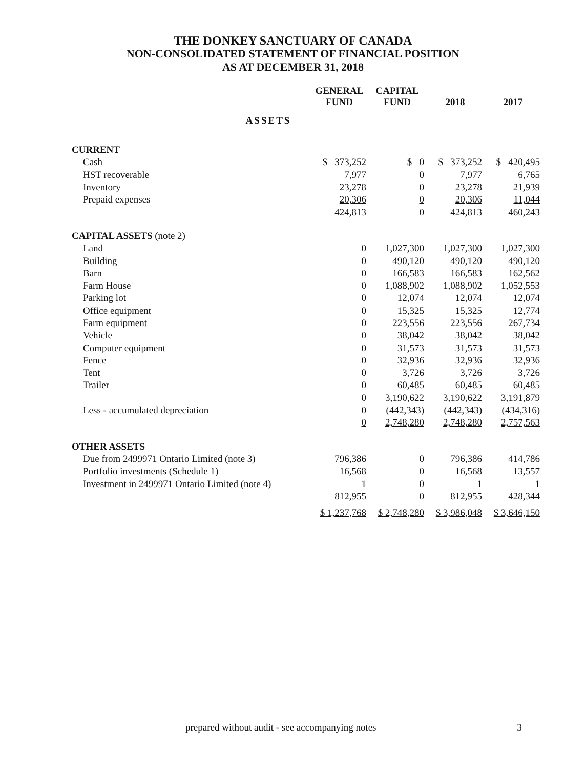THE DONKEY SANCTUARY OF CANADA
NON-CONSOLIDATED STATEMENT OF FINANCIAL POSITION
AS AT DECEMBER 31, 2018
| | GENERAL FUND | CAPITAL FUND | 2018 | 2017 |
| --- | --- | --- | --- | --- |
| ASSETS | | | | |
| CURRENT | | | | |
| Cash | $ 373,252 | $ 0 | $ 373,252 | $ 420,495 |
| HST recoverable | 7,977 | 0 | 7,977 | 6,765 |
| Inventory | 23,278 | 0 | 23,278 | 21,939 |
| Prepaid expenses | 20,306 | 0 | 20,306 | 11,044 |
| | 424,813 | 0 | 424,813 | 460,243 |
| CAPITAL ASSETS (note 2) | | | | |
| Land | 0 | 1,027,300 | 1,027,300 | 1,027,300 |
| Building | 0 | 490,120 | 490,120 | 490,120 |
| Barn | 0 | 166,583 | 166,583 | 162,562 |
| Farm House | 0 | 1,088,902 | 1,088,902 | 1,052,553 |
| Parking lot | 0 | 12,074 | 12,074 | 12,074 |
| Office equipment | 0 | 15,325 | 15,325 | 12,774 |
| Farm equipment | 0 | 223,556 | 223,556 | 267,734 |
| Vehicle | 0 | 38,042 | 38,042 | 38,042 |
| Computer equipment | 0 | 31,573 | 31,573 | 31,573 |
| Fence | 0 | 32,936 | 32,936 | 32,936 |
| Tent | 0 | 3,726 | 3,726 | 3,726 |
| Trailer | 0 | 60,485 | 60,485 | 60,485 |
| | 0 | 3,190,622 | 3,190,622 | 3,191,879 |
| Less - accumulated depreciation | 0 | (442,343) | (442,343) | (434,316) |
| | 0 | 2,748,280 | 2,748,280 | 2,757,563 |
| OTHER ASSETS | | | | |
| Due from 2499971 Ontario Limited (note 3) | 796,386 | 0 | 796,386 | 414,786 |
| Portfolio investments (Schedule 1) | 16,568 | 0 | 16,568 | 13,557 |
| Investment in 2499971 Ontario Limited (note 4) | 1 | 0 | 1 | 1 |
| | 812,955 | 0 | 812,955 | 428,344 |
| | $ 1,237,768 | $ 2,748,280 | $ 3,986,048 | $ 3,646,150 |
prepared without audit - see accompanying notes 3